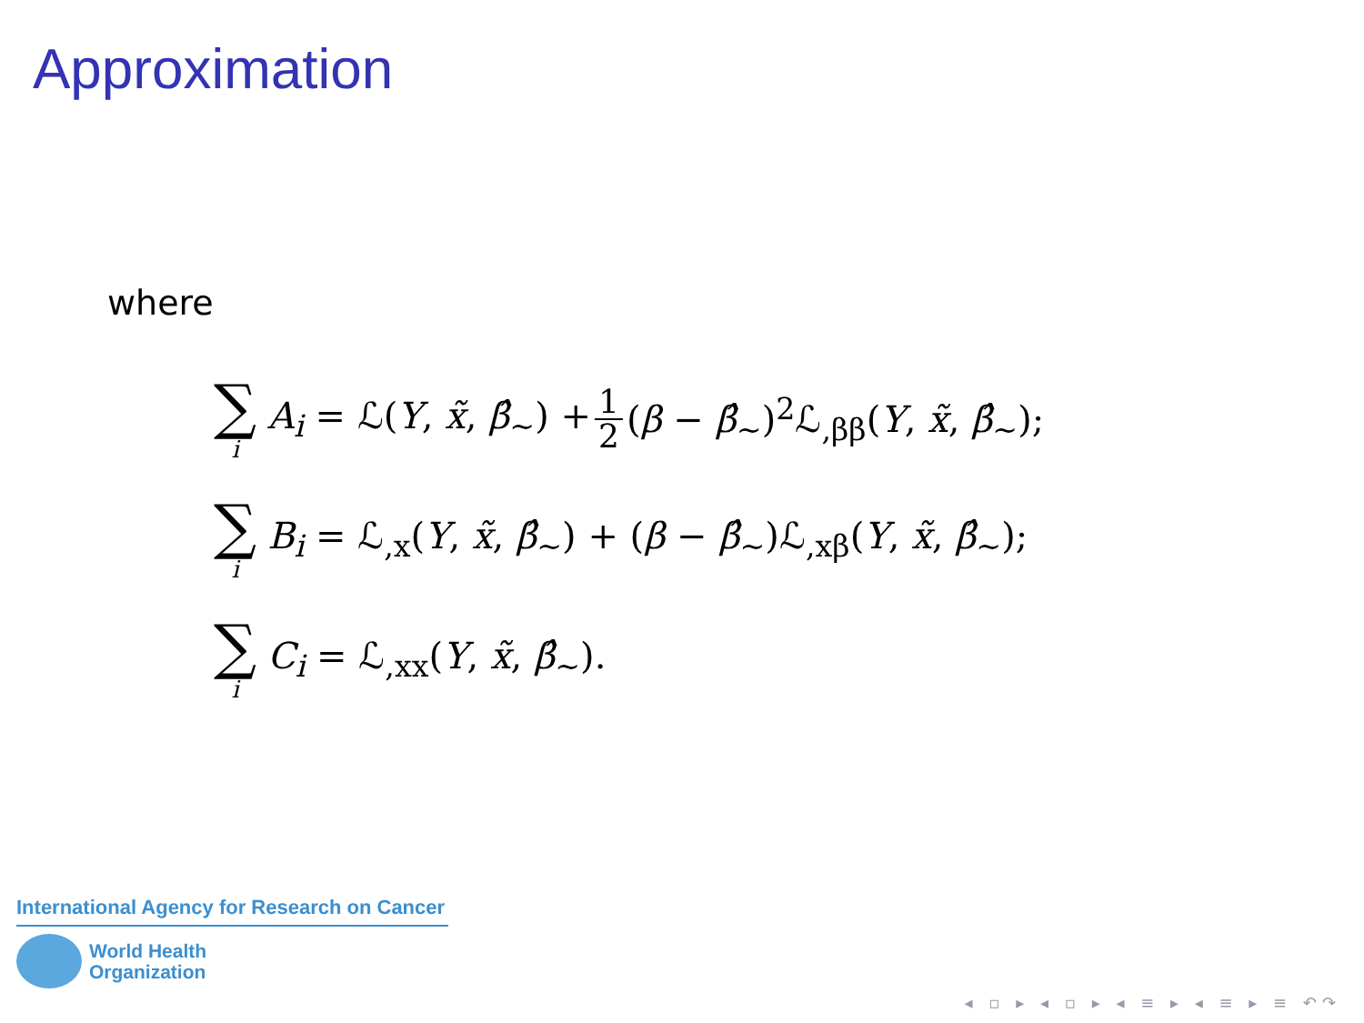Approximation
where
∑ i A<sub>i</sub> = ℒ(Y, x̃, β̂<sub>∼</sub>) + 1 2 (β − β̂<sub>∼</sub>)<sup>2</sup>ℒ<sub>,ββ</sub>(Y, x̃, β̂<sub>∼</sub>);
∑ i B<sub>i</sub> = ℒ<sub>,x</sub>(Y, x̃, β̂<sub>∼</sub>) + (β − β̂<sub>∼</sub>)ℒ<sub>,xβ</sub>(Y, x̃, β̂<sub>∼</sub>);
∑ i C<sub>i</sub> = ℒ<sub>,xx</sub>(Y, x̃, β̂<sub>∼</sub>).
International Agency for Research on Cancer
World Health
Organization
◂ ▫ ▸ ◂ ▫ ▸ ◂ ≡ ▸ ◂ ≡ ▸ ≡ ↶↷